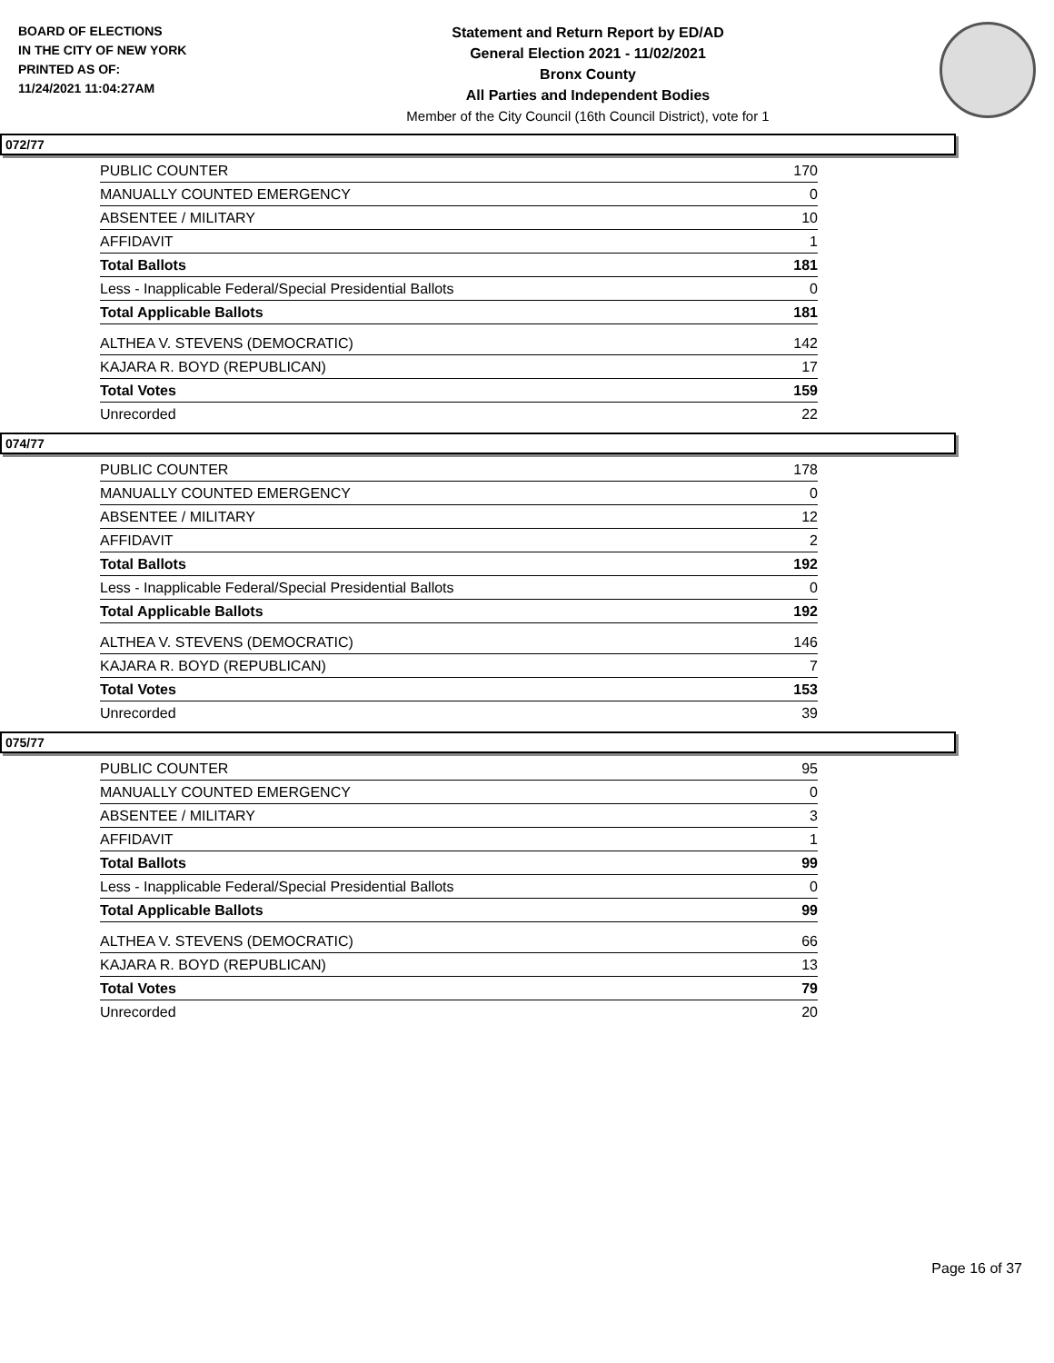BOARD OF ELECTIONS
IN THE CITY OF NEW YORK
PRINTED AS OF:
11/24/2021 11:04:27AM
Statement and Return Report by ED/AD
General Election 2021 - 11/02/2021
Bronx County
All Parties and Independent Bodies
Member of the City Council (16th Council District), vote for 1
072/77
| PUBLIC COUNTER | 170 |
| MANUALLY COUNTED EMERGENCY | 0 |
| ABSENTEE / MILITARY | 10 |
| AFFIDAVIT | 1 |
| Total Ballots | 181 |
| Less - Inapplicable Federal/Special Presidential Ballots | 0 |
| Total Applicable Ballots | 181 |
| ALTHEA V. STEVENS (DEMOCRATIC) | 142 |
| KAJARA R. BOYD (REPUBLICAN) | 17 |
| Total Votes | 159 |
| Unrecorded | 22 |
074/77
| PUBLIC COUNTER | 178 |
| MANUALLY COUNTED EMERGENCY | 0 |
| ABSENTEE / MILITARY | 12 |
| AFFIDAVIT | 2 |
| Total Ballots | 192 |
| Less - Inapplicable Federal/Special Presidential Ballots | 0 |
| Total Applicable Ballots | 192 |
| ALTHEA V. STEVENS (DEMOCRATIC) | 146 |
| KAJARA R. BOYD (REPUBLICAN) | 7 |
| Total Votes | 153 |
| Unrecorded | 39 |
075/77
| PUBLIC COUNTER | 95 |
| MANUALLY COUNTED EMERGENCY | 0 |
| ABSENTEE / MILITARY | 3 |
| AFFIDAVIT | 1 |
| Total Ballots | 99 |
| Less - Inapplicable Federal/Special Presidential Ballots | 0 |
| Total Applicable Ballots | 99 |
| ALTHEA V. STEVENS (DEMOCRATIC) | 66 |
| KAJARA R. BOYD (REPUBLICAN) | 13 |
| Total Votes | 79 |
| Unrecorded | 20 |
Page 16 of 37